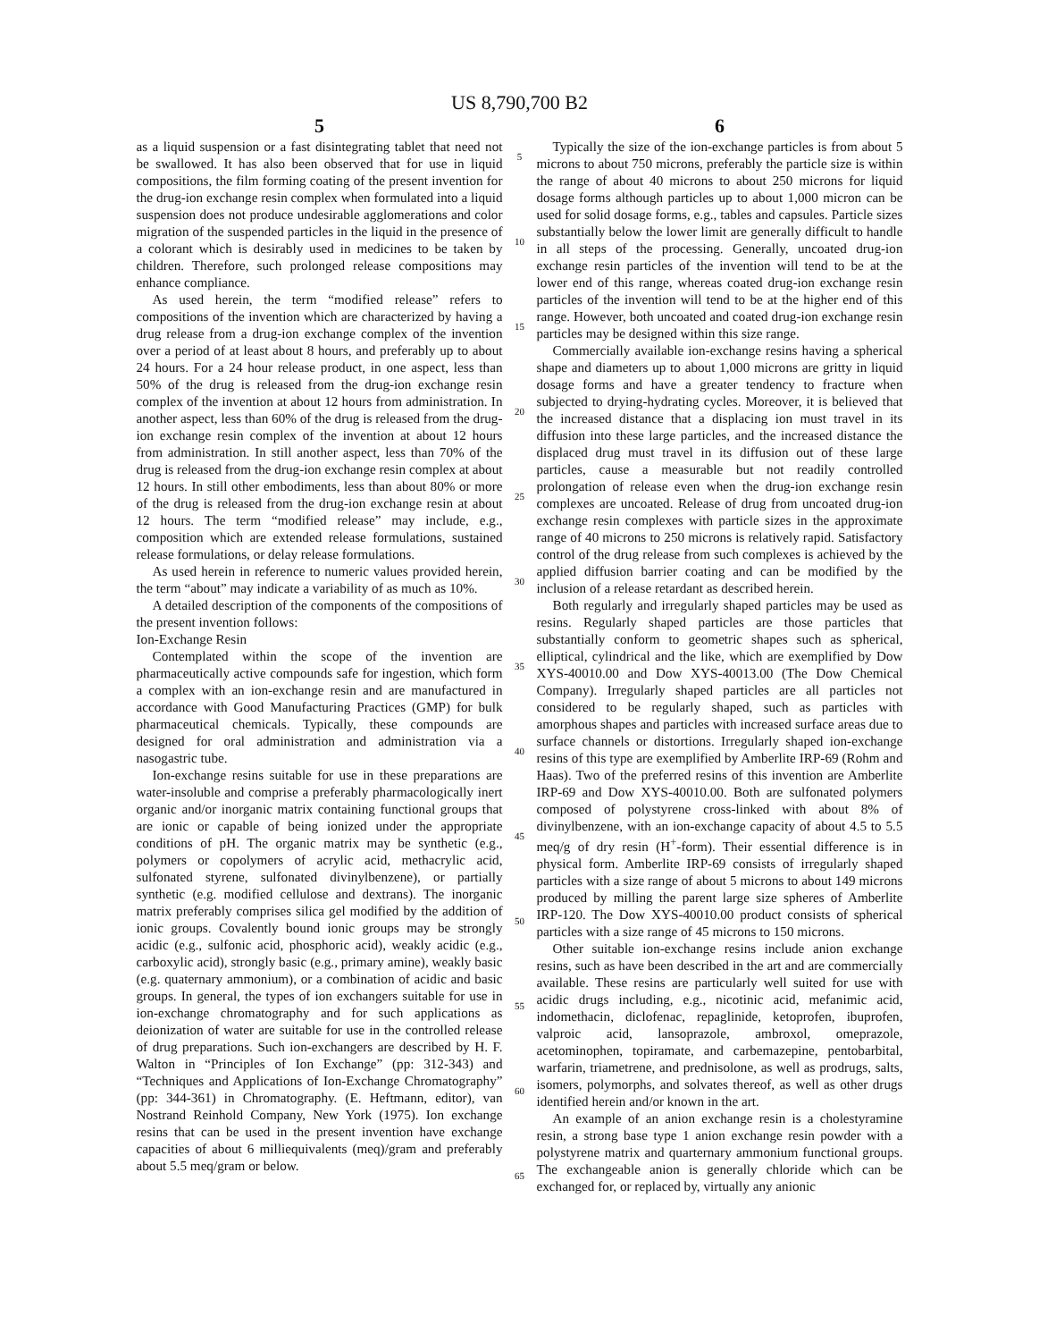US 8,790,700 B2
5
as a liquid suspension or a fast disintegrating tablet that need not be swallowed. It has also been observed that for use in liquid compositions, the film forming coating of the present invention for the drug-ion exchange resin complex when formulated into a liquid suspension does not produce undesirable agglomerations and color migration of the suspended particles in the liquid in the presence of a colorant which is desirably used in medicines to be taken by children. Therefore, such prolonged release compositions may enhance compliance.
As used herein, the term “modified release” refers to compositions of the invention which are characterized by having a drug release from a drug-ion exchange complex of the invention over a period of at least about 8 hours, and preferably up to about 24 hours. For a 24 hour release product, in one aspect, less than 50% of the drug is released from the drug-ion exchange resin complex of the invention at about 12 hours from administration. In another aspect, less than 60% of the drug is released from the drug-ion exchange resin complex of the invention at about 12 hours from administration. In still another aspect, less than 70% of the drug is released from the drug-ion exchange resin complex at about 12 hours. In still other embodiments, less than about 80% or more of the drug is released from the drug-ion exchange resin at about 12 hours. The term “modified release” may include, e.g., composition which are extended release formulations, sustained release formulations, or delay release formulations.
As used herein in reference to numeric values provided herein, the term “about” may indicate a variability of as much as 10%.
A detailed description of the components of the compositions of the present invention follows:
Ion-Exchange Resin
Contemplated within the scope of the invention are pharmaceutically active compounds safe for ingestion, which form a complex with an ion-exchange resin and are manufactured in accordance with Good Manufacturing Practices (GMP) for bulk pharmaceutical chemicals. Typically, these compounds are designed for oral administration and administration via a nasogastric tube.
Ion-exchange resins suitable for use in these preparations are water-insoluble and comprise a preferably pharmacologically inert organic and/or inorganic matrix containing functional groups that are ionic or capable of being ionized under the appropriate conditions of pH. The organic matrix may be synthetic (e.g., polymers or copolymers of acrylic acid, methacrylic acid, sulfonated styrene, sulfonated divinylbenzene), or partially synthetic (e.g. modified cellulose and dextrans). The inorganic matrix preferably comprises silica gel modified by the addition of ionic groups. Covalently bound ionic groups may be strongly acidic (e.g., sulfonic acid, phosphoric acid), weakly acidic (e.g., carboxylic acid), strongly basic (e.g., primary amine), weakly basic (e.g. quaternary ammonium), or a combination of acidic and basic groups. In general, the types of ion exchangers suitable for use in ion-exchange chromatography and for such applications as deionization of water are suitable for use in the controlled release of drug preparations. Such ion-exchangers are described by H. F. Walton in “Principles of Ion Exchange” (pp: 312-343) and “Techniques and Applications of Ion-Exchange Chromatography” (pp: 344-361) in Chromatography. (E. Heftmann, editor), van Nostrand Reinhold Company, New York (1975). Ion exchange resins that can be used in the present invention have exchange capacities of about 6 milliequivalents (meq)/gram and preferably about 5.5 meq/gram or below.
5
10
15
20
25
30
35
40
45
50
55
60
65
6
Typically the size of the ion-exchange particles is from about 5 microns to about 750 microns, preferably the particle size is within the range of about 40 microns to about 250 microns for liquid dosage forms although particles up to about 1,000 micron can be used for solid dosage forms, e.g., tables and capsules. Particle sizes substantially below the lower limit are generally difficult to handle in all steps of the processing. Generally, uncoated drug-ion exchange resin particles of the invention will tend to be at the lower end of this range, whereas coated drug-ion exchange resin particles of the invention will tend to be at the higher end of this range. However, both uncoated and coated drug-ion exchange resin particles may be designed within this size range.
Commercially available ion-exchange resins having a spherical shape and diameters up to about 1,000 microns are gritty in liquid dosage forms and have a greater tendency to fracture when subjected to drying-hydrating cycles. Moreover, it is believed that the increased distance that a displacing ion must travel in its diffusion into these large particles, and the increased distance the displaced drug must travel in its diffusion out of these large particles, cause a measurable but not readily controlled prolongation of release even when the drug-ion exchange resin complexes are uncoated. Release of drug from uncoated drug-ion exchange resin complexes with particle sizes in the approximate range of 40 microns to 250 microns is relatively rapid. Satisfactory control of the drug release from such complexes is achieved by the applied diffusion barrier coating and can be modified by the inclusion of a release retardant as described herein.
Both regularly and irregularly shaped particles may be used as resins. Regularly shaped particles are those particles that substantially conform to geometric shapes such as spherical, elliptical, cylindrical and the like, which are exemplified by Dow XYS-40010.00 and Dow XYS-40013.00 (The Dow Chemical Company). Irregularly shaped particles are all particles not considered to be regularly shaped, such as particles with amorphous shapes and particles with increased surface areas due to surface channels or distortions. Irregularly shaped ion-exchange resins of this type are exemplified by Amberlite IRP-69 (Rohm and Haas). Two of the preferred resins of this invention are Amberlite IRP-69 and Dow XYS-40010.00. Both are sulfonated polymers composed of polystyrene cross-linked with about 8% of divinylbenzene, with an ion-exchange capacity of about 4.5 to 5.5 meq/g of dry resin (H<sup>+</sup>-form). Their essential difference is in physical form. Amberlite IRP-69 consists of irregularly shaped particles with a size range of about 5 microns to about 149 microns produced by milling the parent large size spheres of Amberlite IRP-120. The Dow XYS-40010.00 product consists of spherical particles with a size range of 45 microns to 150 microns.
Other suitable ion-exchange resins include anion exchange resins, such as have been described in the art and are commercially available. These resins are particularly well suited for use with acidic drugs including, e.g., nicotinic acid, mefanimic acid, indomethacin, diclofenac, repaglinide, ketoprofen, ibuprofen, valproic acid, lansoprazole, ambroxol, omeprazole, acetominophen, topiramate, and carbemazepine, pentobarbital, warfarin, triametrene, and prednisolone, as well as prodrugs, salts, isomers, polymorphs, and solvates thereof, as well as other drugs identified herein and/or known in the art.
An example of an anion exchange resin is a cholestyramine resin, a strong base type 1 anion exchange resin powder with a polystyrene matrix and quarternary ammonium functional groups. The exchangeable anion is generally chloride which can be exchanged for, or replaced by, virtually any anionic